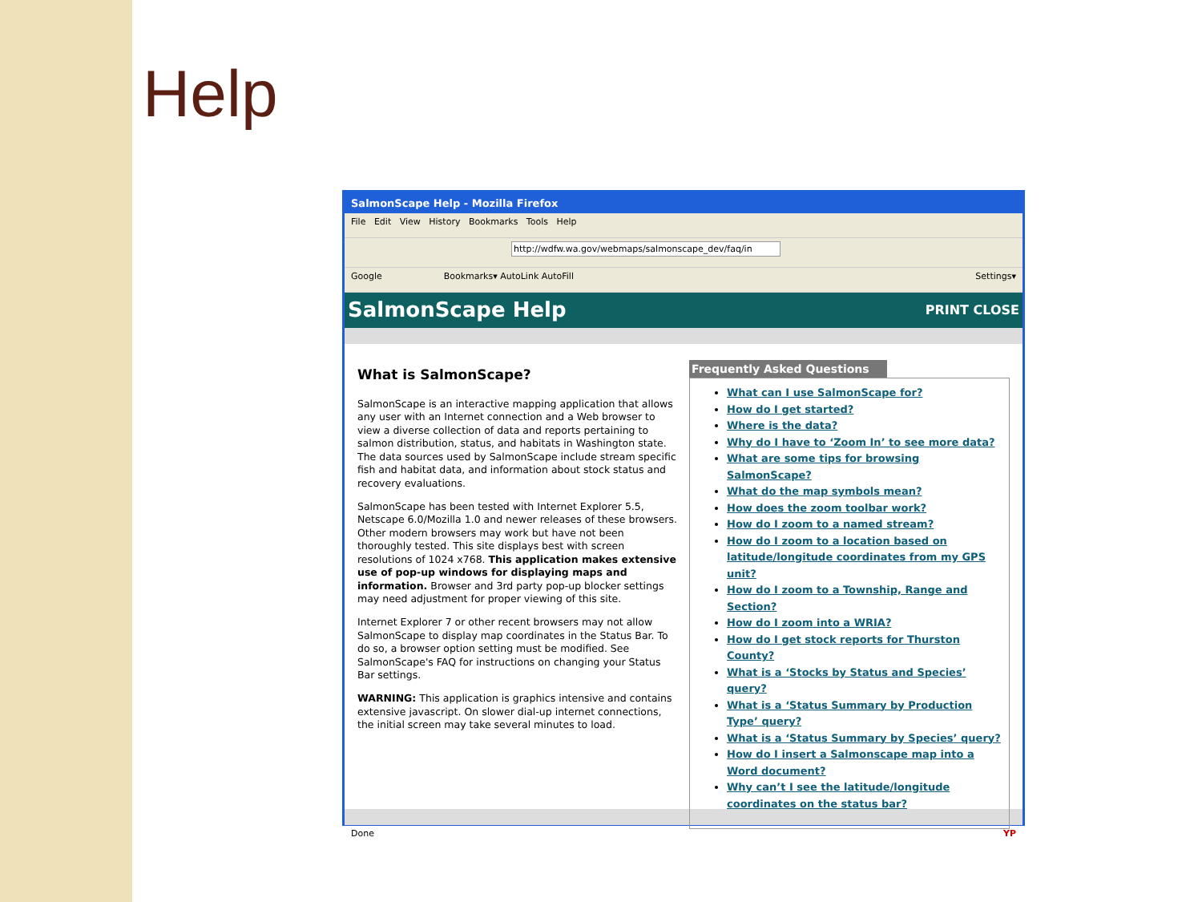Help
SalmonScape Help - Mozilla Firefox
File Edit View History Bookmarks Tools Help
http://wdfw.wa.gov/webmaps/salmonscape_dev/faq/in
Google Bookmarks▾ AutoLink AutoFill Settings▾
SalmonScape Help PRINT CLOSE
What is SalmonScape?
SalmonScape is an interactive mapping application that allows any user with an Internet connection and a Web browser to view a diverse collection of data and reports pertaining to salmon distribution, status, and habitats in Washington state. The data sources used by SalmonScape include stream specific fish and habitat data, and information about stock status and recovery evaluations.
SalmonScape has been tested with Internet Explorer 5.5, Netscape 6.0/Mozilla 1.0 and newer releases of these browsers. Other modern browsers may work but have not been thoroughly tested. This site displays best with screen resolutions of 1024 x768. This application makes extensive use of pop-up windows for displaying maps and information. Browser and 3rd party pop-up blocker settings may need adjustment for proper viewing of this site.
Internet Explorer 7 or other recent browsers may not allow SalmonScape to display map coordinates in the Status Bar. To do so, a browser option setting must be modified. See SalmonScape's FAQ for instructions on changing your Status Bar settings.
WARNING: This application is graphics intensive and contains extensive javascript. On slower dial-up internet connections, the initial screen may take several minutes to load.
Frequently Asked Questions
What can I use SalmonScape for?
How do I get started?
Where is the data?
Why do I have to ‘Zoom In’ to see more data?
What are some tips for browsing SalmonScape?
What do the map symbols mean?
How does the zoom toolbar work?
How do I zoom to a named stream?
How do I zoom to a location based on latitude/longitude coordinates from my GPS unit?
How do I zoom to a Township, Range and Section?
How do I zoom into a WRIA?
How do I get stock reports for Thurston County?
What is a ‘Stocks by Status and Species’ query?
What is a ‘Status Summary by Production Type’ query?
What is a ‘Status Summary by Species’ query?
How do I insert a Salmonscape map into a Word document?
Why can’t I see the latitude/longitude coordinates on the status bar?
Done YP